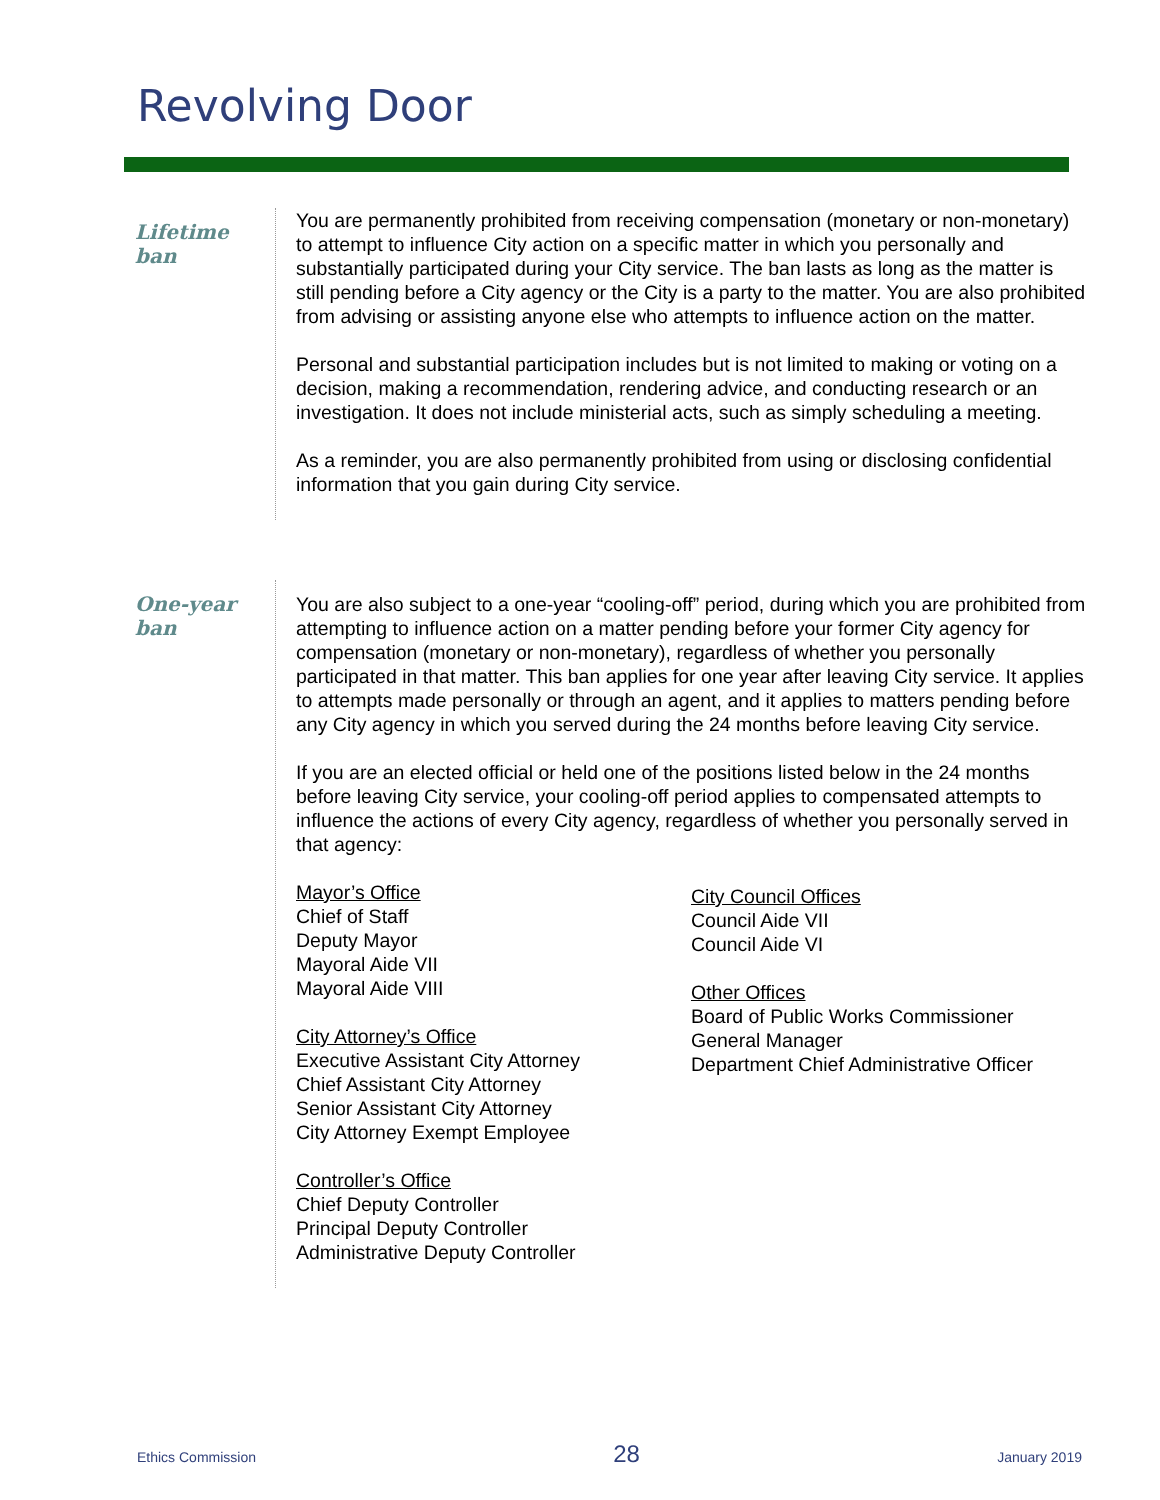Revolving Door
Lifetime
ban
You are permanently prohibited from receiving compensation (monetary or non-monetary) to attempt to influence City action on a specific matter in which you personally and substantially participated during your City service. The ban lasts as long as the matter is still pending before a City agency or the City is a party to the matter. You are also prohibited from advising or assisting anyone else who attempts to influence action on the matter.
Personal and substantial participation includes but is not limited to making or voting on a decision, making a recommendation, rendering advice, and conducting research or an investigation. It does not include ministerial acts, such as simply scheduling a meeting.
As a reminder, you are also permanently prohibited from using or disclosing confidential information that you gain during City service.
One-year
ban
You are also subject to a one-year “cooling-off” period, during which you are prohibited from attempting to influence action on a matter pending before your former City agency for compensation (monetary or non-monetary), regardless of whether you personally participated in that matter. This ban applies for one year after leaving City service. It applies to attempts made personally or through an agent, and it applies to matters pending before any City agency in which you served during the 24 months before leaving City service.
If you are an elected official or held one of the positions listed below in the 24 months before leaving City service, your cooling-off period applies to compensated attempts to influence the actions of every City agency, regardless of whether you personally served in that agency:
Mayor’s Office
Chief of Staff
Deputy Mayor
Mayoral Aide VII
Mayoral Aide VIII
City Attorney’s Office
Executive Assistant City Attorney
Chief Assistant City Attorney
Senior Assistant City Attorney
City Attorney Exempt Employee
Controller’s Office
Chief Deputy Controller
Principal Deputy Controller
Administrative Deputy Controller
City Council Offices
Council Aide VII
Council Aide VI
Other Offices
Board of Public Works Commissioner
General Manager
Department Chief Administrative Officer
Ethics Commission 28 January 2019